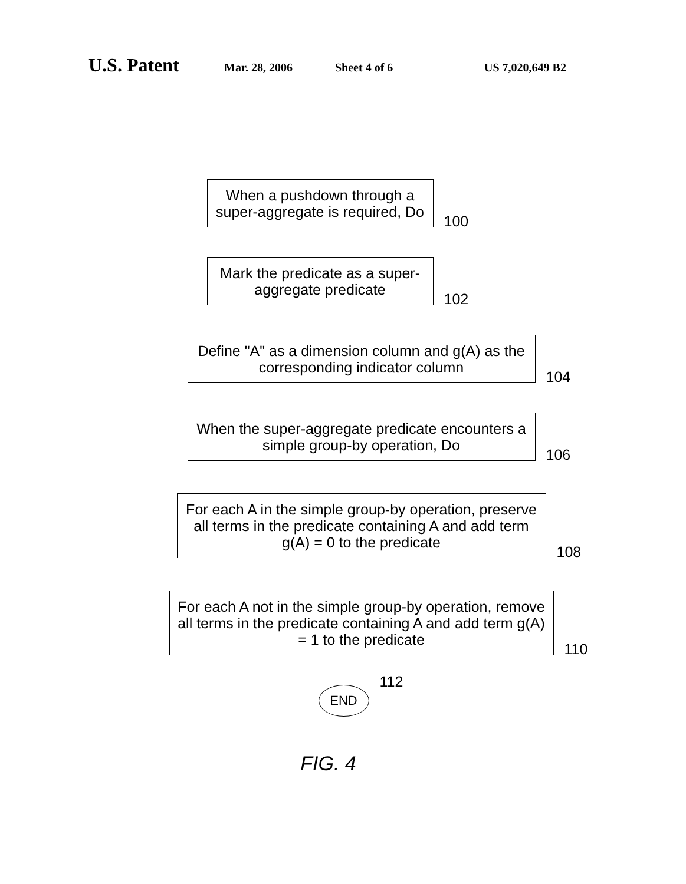U.S. Patent Mar. 28, 2006 Sheet 4 of 6 US 7,020,649 B2
When a pushdown through a super-aggregate is required, Do
100
Mark the predicate as a super-aggregate predicate
102
Define "A" as a dimension column and g(A) as the corresponding indicator column
104
When the super-aggregate predicate encounters a simple group-by operation, Do
106
For each A in the simple group-by operation, preserve all terms in the predicate containing A and add term g(A) = 0 to the predicate
108
For each A not in the simple group-by operation, remove all terms in the predicate containing A and add term g(A) = 1 to the predicate
110
END
112
FIG. 4